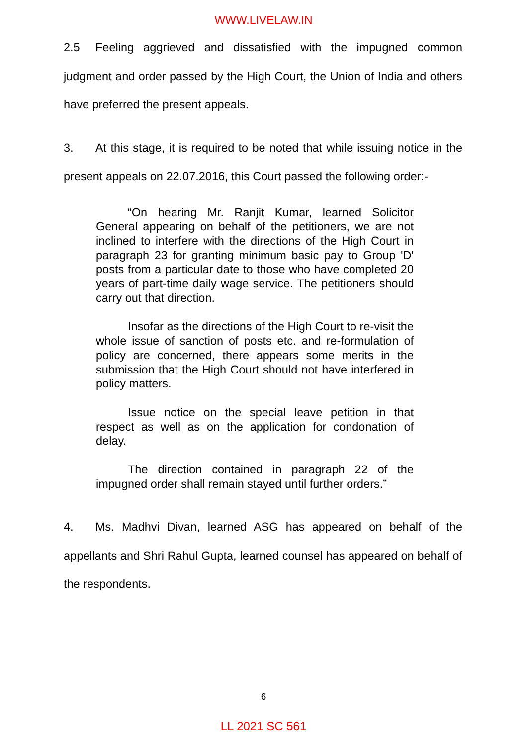WWW.LIVELAW.IN
2.5 Feeling aggrieved and dissatisfied with the impugned common judgment and order passed by the High Court, the Union of India and others have preferred the present appeals.
3. At this stage, it is required to be noted that while issuing notice in the present appeals on 22.07.2016, this Court passed the following order:-
“On hearing Mr. Ranjit Kumar, learned Solicitor General appearing on behalf of the petitioners, we are not inclined to interfere with the directions of the High Court in paragraph 23 for granting minimum basic pay to Group 'D' posts from a particular date to those who have completed 20 years of part-time daily wage service. The petitioners should carry out that direction.
Insofar as the directions of the High Court to re-visit the whole issue of sanction of posts etc. and re-formulation of policy are concerned, there appears some merits in the submission that the High Court should not have interfered in policy matters.
Issue notice on the special leave petition in that respect as well as on the application for condonation of delay.
The direction contained in paragraph 22 of the impugned order shall remain stayed until further orders.”
4. Ms. Madhvi Divan, learned ASG has appeared on behalf of the appellants and Shri Rahul Gupta, learned counsel has appeared on behalf of the respondents.
6
LL 2021 SC 561